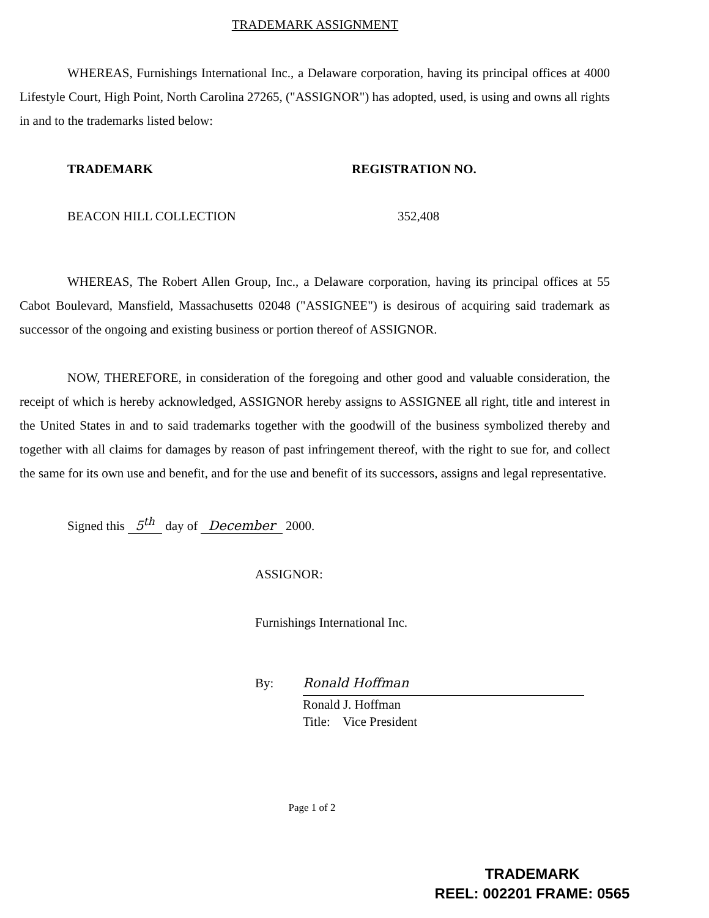TRADEMARK ASSIGNMENT
WHEREAS, Furnishings International Inc., a Delaware corporation, having its principal offices at 4000 Lifestyle Court, High Point, North Carolina 27265, ("ASSIGNOR") has adopted, used, is using and owns all rights in and to the trademarks listed below:
| TRADEMARK | REGISTRATION NO. |
| --- | --- |
| BEACON HILL COLLECTION | 352,408 |
WHEREAS, The Robert Allen Group, Inc., a Delaware corporation, having its principal offices at 55 Cabot Boulevard, Mansfield, Massachusetts 02048 ("ASSIGNEE") is desirous of acquiring said trademark as successor of the ongoing and existing business or portion thereof of ASSIGNOR.
NOW, THEREFORE, in consideration of the foregoing and other good and valuable consideration, the receipt of which is hereby acknowledged, ASSIGNOR hereby assigns to ASSIGNEE all right, title and interest in the United States in and to said trademarks together with the goodwill of the business symbolized thereby and together with all claims for damages by reason of past infringement thereof, with the right to sue for, and collect the same for its own use and benefit, and for the use and benefit of its successors, assigns and legal representative.
Signed this 5<sup>th</sup> day of December 2000.
ASSIGNOR:
Furnishings International Inc.
By: Ronald Hoffman
Ronald J. Hoffman
Title: Vice President
Page 1 of 2
TRADEMARK
REEL: 002201 FRAME: 0565